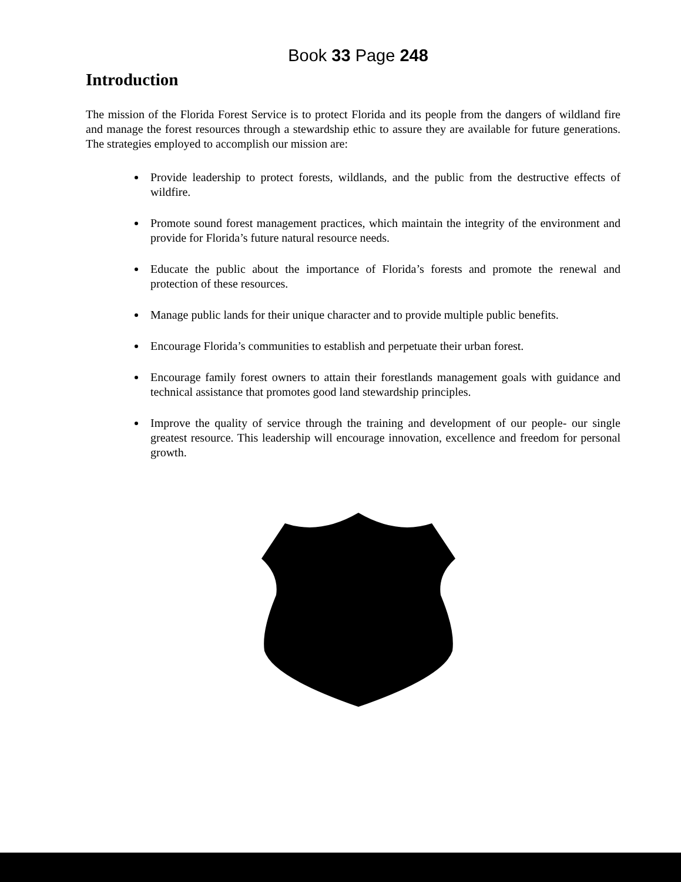Book 33 Page 248
Introduction
The mission of the Florida Forest Service is to protect Florida and its people from the dangers of wildland fire and manage the forest resources through a stewardship ethic to assure they are available for future generations. The strategies employed to accomplish our mission are:
Provide leadership to protect forests, wildlands, and the public from the destructive effects of wildfire.
Promote sound forest management practices, which maintain the integrity of the environment and provide for Florida’s future natural resource needs.
Educate the public about the importance of Florida’s forests and promote the renewal and protection of these resources.
Manage public lands for their unique character and to provide multiple public benefits.
Encourage Florida’s communities to establish and perpetuate their urban forest.
Encourage family forest owners to attain their forestlands management goals with guidance and technical assistance that promotes good land stewardship principles.
Improve the quality of service through the training and development of our people- our single greatest resource. This leadership will encourage innovation, excellence and freedom for personal growth.